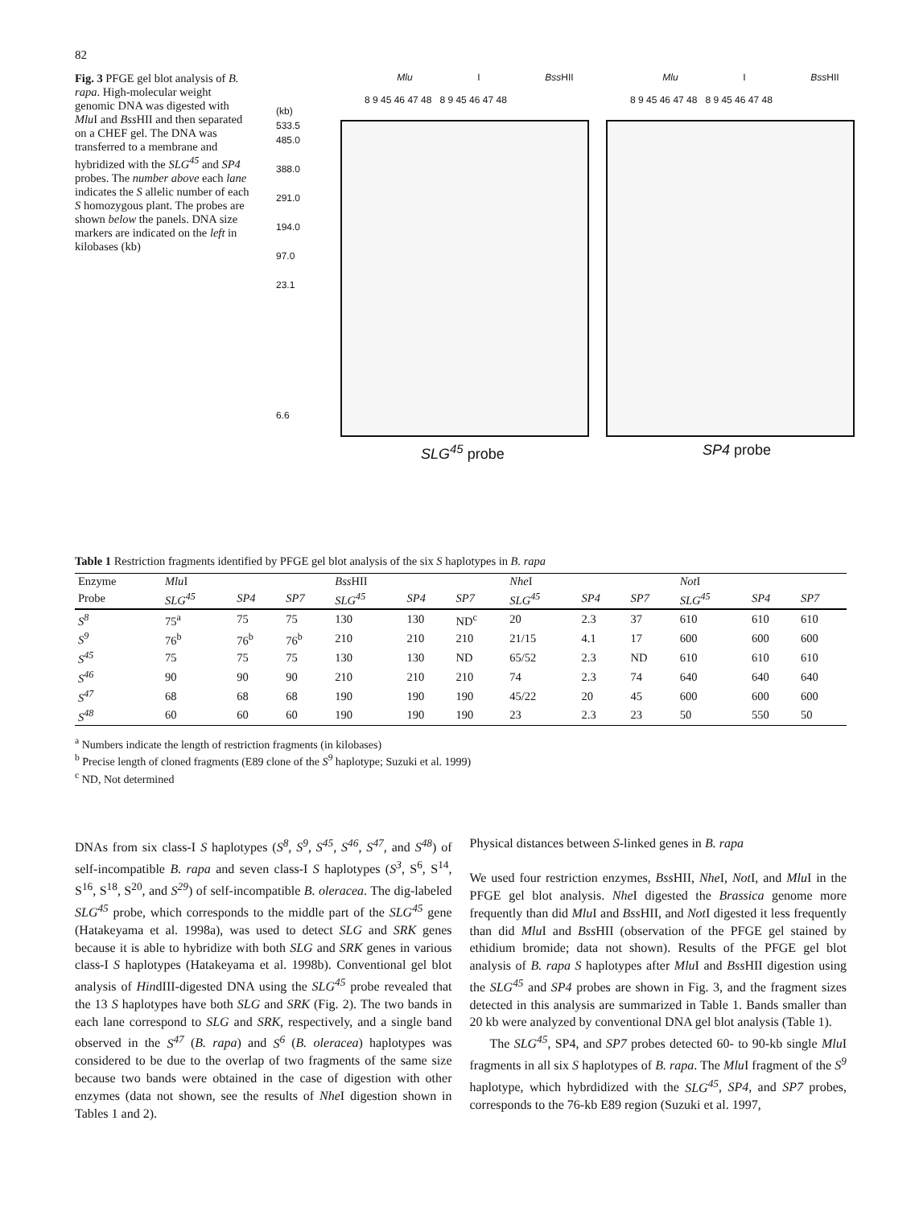82
Fig. 3 PFGE gel blot analysis of B. rapa. High-molecular weight genomic DNA was digested with Mlu I and Bss HII and then separated on a CHEF gel. The DNA was transferred to a membrane and hybridized with the SLG<sup>45</sup> and SP4 probes. The number above each lane indicates the S allelic number of each S homozygous plant. The probes are shown below the panels. DNA size markers are indicated on the left in kilobases (kb)
Mlu I Bss HII Mlu I Bss HII
8 9 45 46 47 48 8 9 45 46 47 48
8 9 45 46 47 48 8 9 45 46 47 48
(kb)
533.5
485.0
388.0
291.0
194.0
97.0
23.1
6.6
SLG<sup>45</sup> probe SP4 probe
Table 1 Restriction fragments identified by PFGE gel blot analysis of the six S haplotypes in B. rapa
| Enzyme | Mlu I | | | Bss HII | | | Nhe I | | | Not I | | |
| --- | --- | --- | --- | --- | --- | --- | --- | --- | --- | --- | --- | --- |
| Probe | SLG<sup>45</sup> | SP4 | SP7 | SLG<sup>45</sup> | SP4 | SP7 | SLG<sup>45</sup> | SP4 | SP7 | SLG<sup>45</sup> | SP4 | SP7 |
| S<sup>8</sup> | 75<sup>a</sup> | 75 | 75 | 130 | 130 | ND<sup>c</sup> | 20 | 2.3 | 37 | 610 | 610 | 610 |
| S<sup>9</sup> | 76<sup>b</sup> | 76<sup>b</sup> | 76<sup>b</sup> | 210 | 210 | 210 | 21/15 | 4.1 | 17 | 600 | 600 | 600 |
| S<sup>45</sup> | 75 | 75 | 75 | 130 | 130 | ND | 65/52 | 2.3 | ND | 610 | 610 | 610 |
| S<sup>46</sup> | 90 | 90 | 90 | 210 | 210 | 210 | 74 | 2.3 | 74 | 640 | 640 | 640 |
| S<sup>47</sup> | 68 | 68 | 68 | 190 | 190 | 190 | 45/22 | 20 | 45 | 600 | 600 | 600 |
| S<sup>48</sup> | 60 | 60 | 60 | 190 | 190 | 190 | 23 | 2.3 | 23 | 50 | 550 | 50 |
<sup>a</sup> Numbers indicate the length of restriction fragments (in kilobases)
<sup>b</sup> Precise length of cloned fragments (E89 clone of the S<sup>9</sup> haplotype; Suzuki et al. 1999)
<sup>c</sup> ND, Not determined
DNAs from six class-I S haplotypes (S<sup>8</sup>, S<sup>9</sup>, S<sup>45</sup>, S<sup>46</sup>, S<sup>47</sup>, and S<sup>48</sup>) of self-incompatible B. rapa and seven class-I S haplotypes (S<sup>3</sup>, S<sup>6</sup>, S<sup>14</sup>, S<sup>16</sup>, S<sup>18</sup>, S<sup>20</sup>, and S<sup>29</sup>) of self-incompatible B. oleracea. The dig-labeled SLG<sup>45</sup> probe, which corresponds to the middle part of the SLG<sup>45</sup> gene (Hatakeyama et al. 1998a), was used to detect SLG and SRK genes because it is able to hybridize with both SLG and SRK genes in various class-I S haplotypes (Hatakeyama et al. 1998b). Conventional gel blot analysis of HindIII-digested DNA using the SLG<sup>45</sup> probe revealed that the 13 S haplotypes have both SLG and SRK (Fig. 2). The two bands in each lane correspond to SLG and SRK, respectively, and a single band observed in the S<sup>47</sup> (B. rapa) and S<sup>6</sup> (B. oleracea) haplotypes was considered to be due to the overlap of two fragments of the same size because two bands were obtained in the case of digestion with other enzymes (data not shown, see the results of Nhe I digestion shown in Tables 1 and 2).
Physical distances between S-linked genes in B. rapa
We used four restriction enzymes, Bss HII, Nhe I, Not I, and Mlu I in the PFGE gel blot analysis. Nhe I digested the Brassica genome more frequently than did Mlu I and Bss HII, and Not I digested it less frequently than did Mlu I and Bss HII (observation of the PFGE gel stained by ethidium bromide; data not shown). Results of the PFGE gel blot analysis of B. rapa S haplotypes after Mlu I and Bss HII digestion using the SLG<sup>45</sup> and SP4 probes are shown in Fig. 3, and the fragment sizes detected in this analysis are summarized in Table 1. Bands smaller than 20 kb were analyzed by conventional DNA gel blot analysis (Table 1).
The SLG<sup>45</sup>, SP4, and SP7 probes detected 60- to 90-kb single Mlu I fragments in all six S haplotypes of B. rapa. The Mlu I fragment of the S<sup>9</sup> haplotype, which hybrdidized with the SLG<sup>45</sup>, SP4, and SP7 probes, corresponds to the 76-kb E89 region (Suzuki et al. 1997,